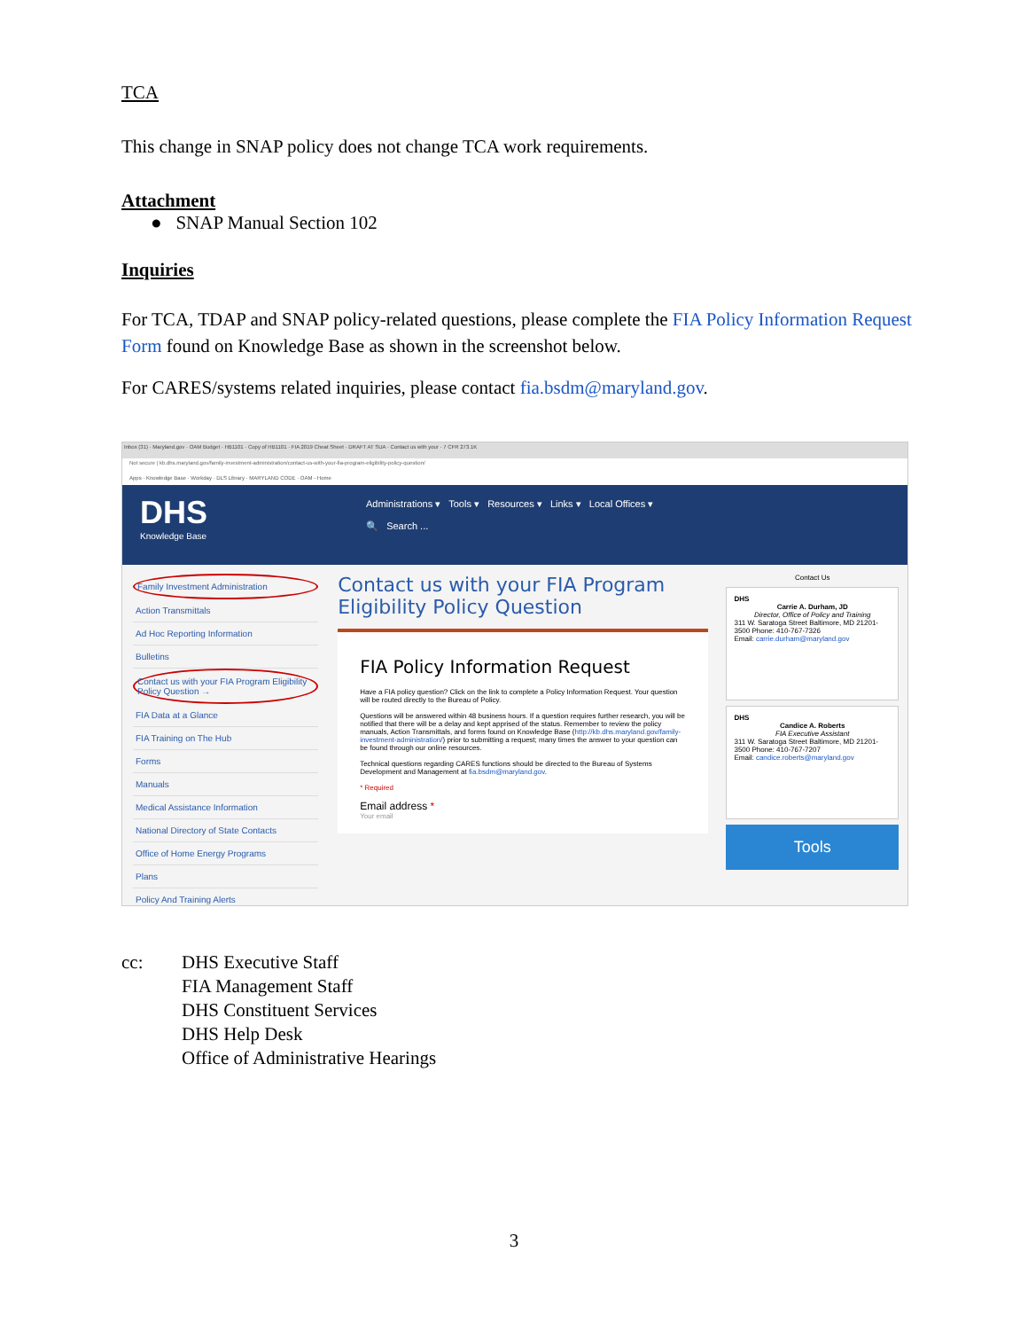TCA
This change in SNAP policy does not change TCA work requirements.
Attachment
● SNAP Manual Section 102
Inquiries
For TCA, TDAP and SNAP policy-related questions, please complete the FIA Policy Information Request Form found on Knowledge Base as shown in the screenshot below.
For CARES/systems related inquiries, please contact fia.bsdm@maryland.gov.
Inbox (31) · Maryland.gov · OAM Budget · HB1101 · Copy of HB1101 · FIA 2019 Cheat Sheet · DRAFT AT SUA · Contact us with your · 7 CFR 273.1K
Not secure | kb.dhs.maryland.gov/family-investment-administration/contact-us-with-your-fia-program-eligibility-policy-question/
Apps · Knowledge Base · Workday · DLS Library · MARYLAND CODE · OAM - Home
DHS
Knowledge Base
Administrations ▾ Tools ▾ Resources ▾ Links ▾ Local Offices ▾
🔍 Search ...
Family Investment Administration
Action Transmittals
Ad Hoc Reporting Information
Bulletins
Contact us with your FIA Program Eligibility Policy Question →
FIA Data at a Glance
FIA Training on The Hub
Forms
Manuals
Medical Assistance Information
National Directory of State Contacts
Office of Home Energy Programs
Plans
Policy And Training Alerts
Contact us with your FIA Program Eligibility Policy Question
FIA Policy Information Request
Have a FIA policy question? Click on the link to complete a Policy Information Request. Your question will be routed directly to the Bureau of Policy.
Questions will be answered within 48 business hours. If a question requires further research, you will be notified that there will be a delay and kept apprised of the status. Remember to review the policy manuals, Action Transmittals, and forms found on Knowledge Base (http://kb.dhs.maryland.gov/family-investment-administration/) prior to submitting a request; many times the answer to your question can be found through our online resources.
Technical questions regarding CARES functions should be directed to the Bureau of Systems Development and Management at fia.bsdm@maryland.gov.
* Required
Email address *
Your email
Contact Us
DHS
Carrie A. Durham, JD
Director, Office of Policy and Training
311 W. Saratoga Street Baltimore, MD 21201-3500 Phone: 410-767-7326
Email: carrie.durham@maryland.gov
DHS
Candice A. Roberts
FIA Executive Assistant
311 W. Saratoga Street Baltimore, MD 21201-3500 Phone: 410-767-7207
Email: candice.roberts@maryland.gov
Tools
cc: DHS Executive Staff
FIA Management Staff
DHS Constituent Services
DHS Help Desk
Office of Administrative Hearings
3